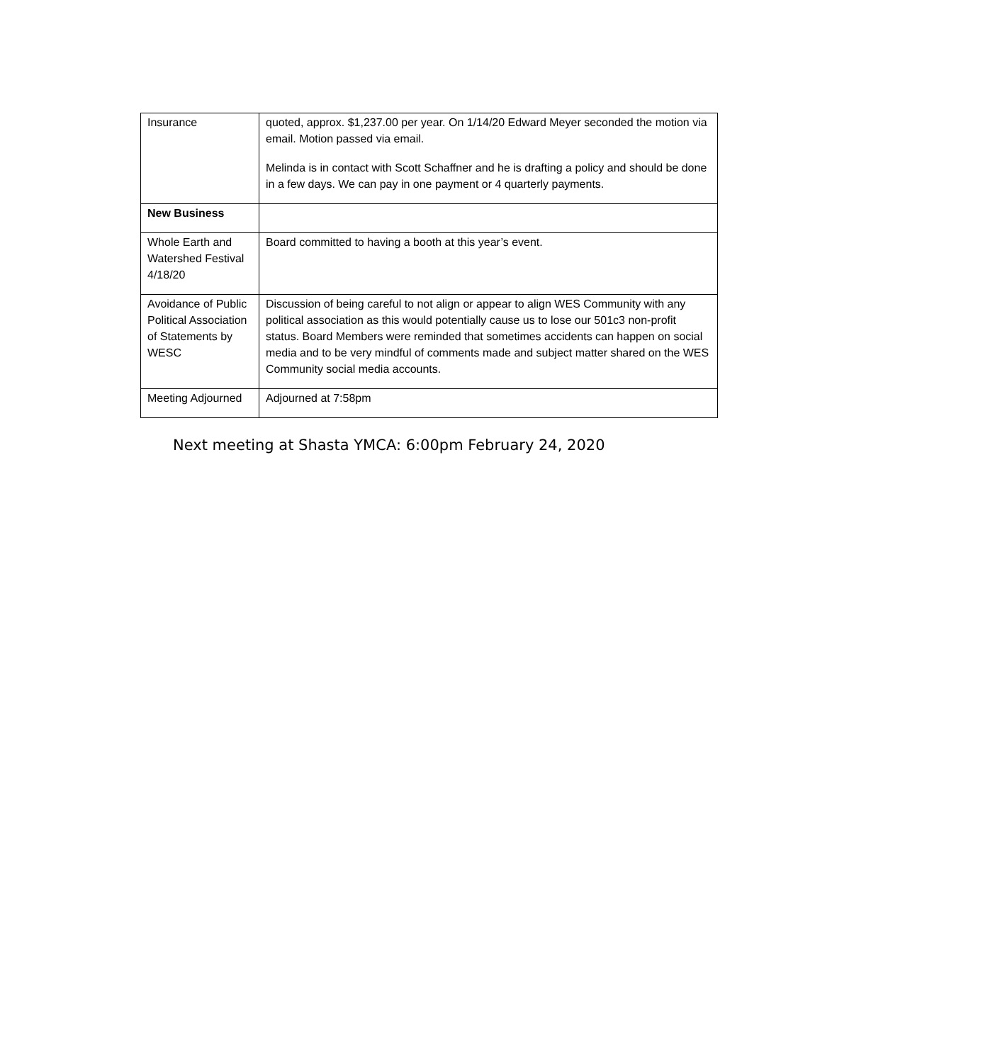| Insurance | quoted, approx. $1,237.00 per year. On 1/14/20 Edward Meyer seconded the motion via email. Motion passed via email. Melinda is in contact with Scott Schaffner and he is drafting a policy and should be done in a few days. We can pay in one payment or 4 quarterly payments. |
| New Business | |
| Whole Earth and Watershed Festival 4/18/20 | Board committed to having a booth at this year’s event. |
| Avoidance of Public Political Association of Statements by WESC | Discussion of being careful to not align or appear to align WES Community with any political association as this would potentially cause us to lose our 501c3 non-profit status. Board Members were reminded that sometimes accidents can happen on social media and to be very mindful of comments made and subject matter shared on the WES Community social media accounts. |
| Meeting Adjourned | Adjourned at 7:58pm |
Next meeting at Shasta YMCA: 6:00pm February 24, 2020